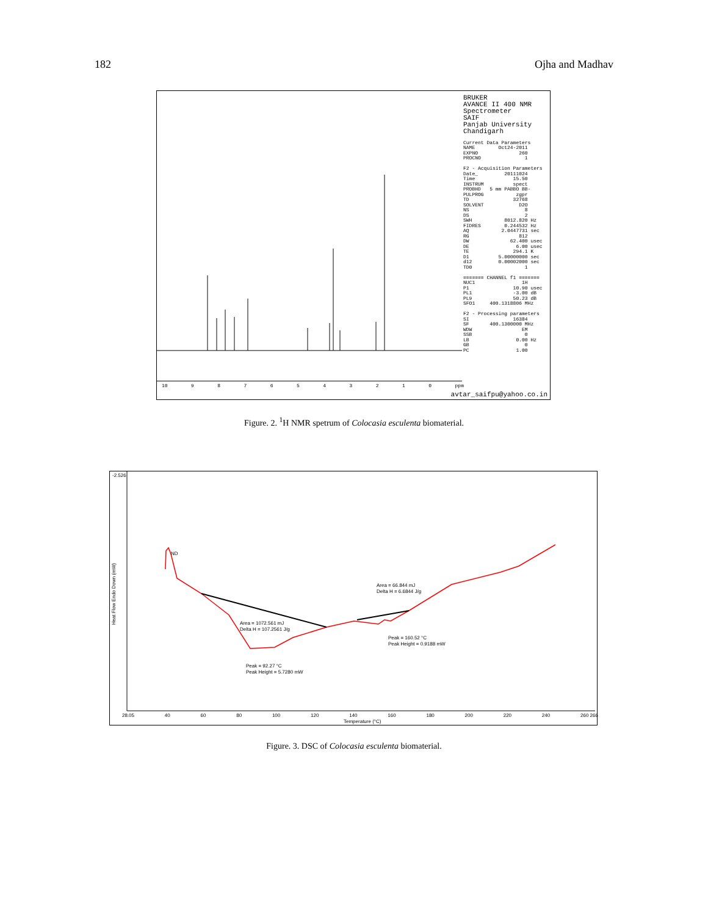182 Ojha and Madhav
10 9876543210 ppm
BRUKER AVANCE II 400 NMR Spectrometer SAIF Panjab University Chandigarh Current Data Parameters NAME Oct24-2011 EXPNO 260 PROCNO 1 F2 - Acquisition Parameters Date_ 20111024 Time 15.50 INSTRUM spect PROBHD 5 mm PABBO BB- PULPROG zgpr TD 32768 SOLVENT D2O NS 8 DS 2 SWH 8012.820 Hz FIDRES 0.244532 Hz AQ 2.0447731 sec RG 812 DW 62.400 usec DE 6.00 usec TE 294.1 K D1 5.00000000 sec d12 0.00002000 sec TD0 1 ======= CHANNEL f1 ======= NUC1 1H P1 10.90 usec PL1 -3.00 dB PL9 50.23 dB SFO1 400.1318806 MHz F2 - Processing parameters SI 16384 SF 400.1300000 MHz WDW EM SSB 0 LB 0.00 Hz GB 0 PC 1.00
avtar_saifpu@yahoo.co.in
Figure. 2. <sup>1</sup>H NMR spetrum of Colocasia esculenta biomaterial.
Area = 1072.561 mJ
Delta H = 107.2561 J/g
Area = 66.844 mJ
Delta H = 6.6844 J/g
Peak = 160.52 °C
Peak Height = 0.9188 mW
Peak = 92.27 °C
Peak Height = 5.7280 mW
Heat Flow Endo Down (mW)
-2.526
ND
28.05 40 60 80 100 120 140 160 180 200 220 240 260 266
Temperature (°C)
Figure. 3. DSC of Colocasia esculenta biomaterial.